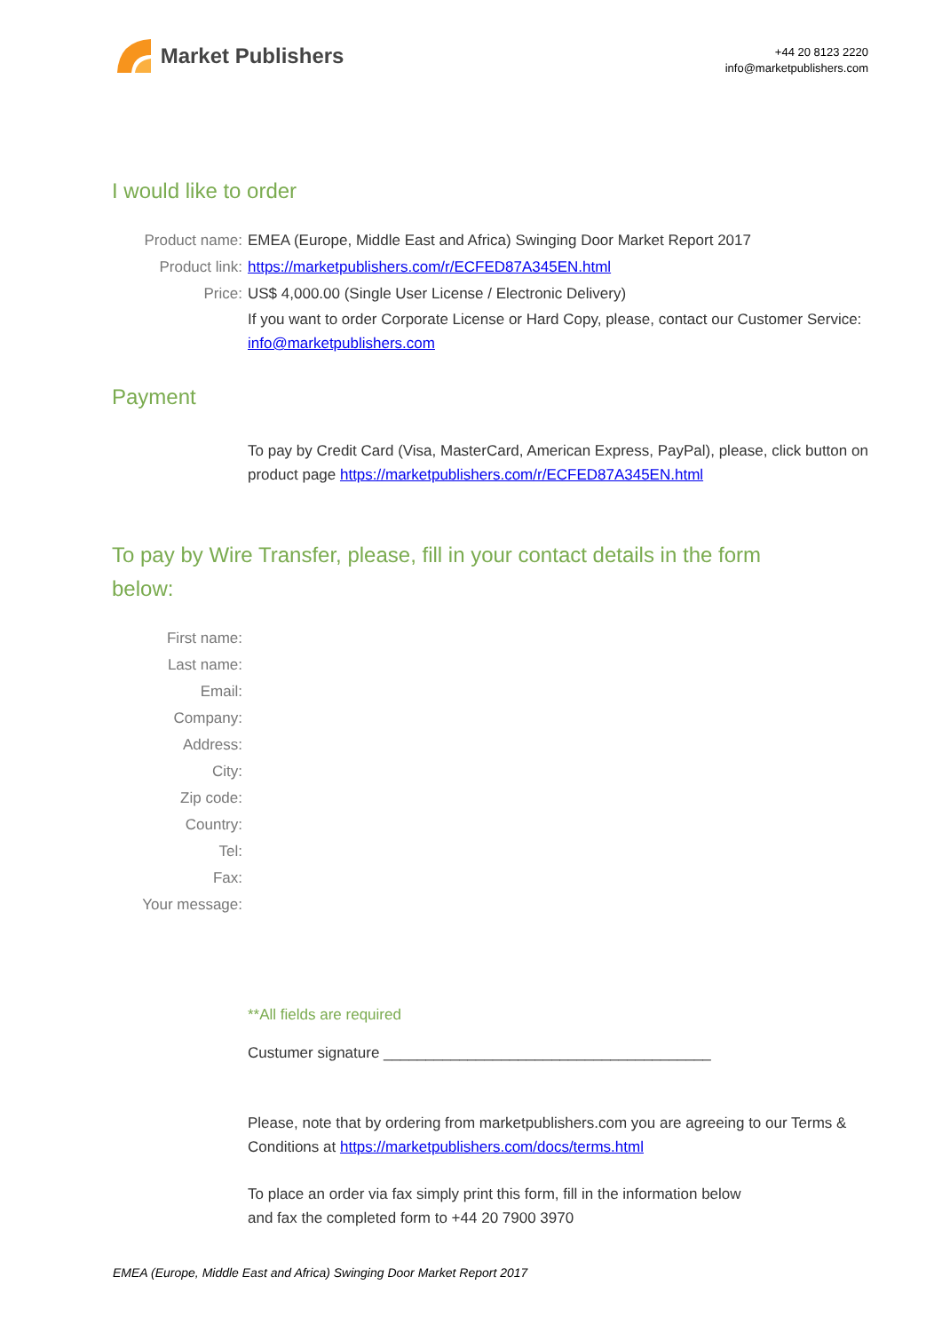Market Publishers
+44 20 8123 2220
info@marketpublishers.com
I would like to order
Product name: EMEA (Europe, Middle East and Africa) Swinging Door Market Report 2017
Product link: https://marketpublishers.com/r/ECFED87A345EN.html
Price: US$ 4,000.00 (Single User License / Electronic Delivery)
If you want to order Corporate License or Hard Copy, please, contact our Customer Service:
info@marketpublishers.com
Payment
To pay by Credit Card (Visa, MasterCard, American Express, PayPal), please, click button on product page https://marketpublishers.com/r/ECFED87A345EN.html
To pay by Wire Transfer, please, fill in your contact details in the form below:
First name:
Last name:
Email:
Company:
Address:
City:
Zip code:
Country:
Tel:
Fax:
Your message:
**All fields are required
Custumer signature _______________________________________
Please, note that by ordering from marketpublishers.com you are agreeing to our Terms & Conditions at https://marketpublishers.com/docs/terms.html
To place an order via fax simply print this form, fill in the information below
and fax the completed form to +44 20 7900 3970
EMEA (Europe, Middle East and Africa) Swinging Door Market Report 2017